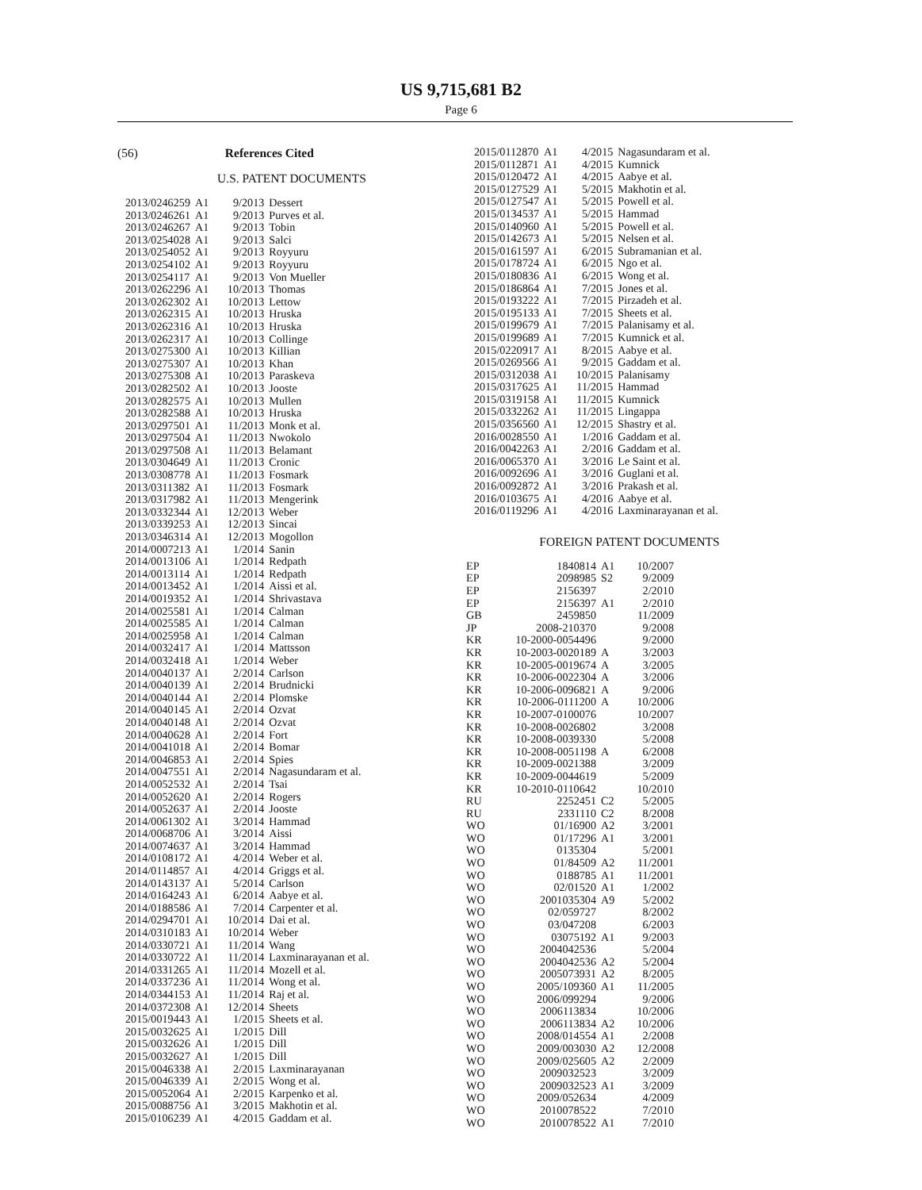US 9,715,681 B2
Page 6
(56) References Cited
U.S. PATENT DOCUMENTS
| 2013/0246259 | A1 | 9/2013 | Dessert |
| 2013/0246261 | A1 | 9/2013 | Purves et al. |
| 2013/0246267 | A1 | 9/2013 | Tobin |
| 2013/0254028 | A1 | 9/2013 | Salci |
| 2013/0254052 | A1 | 9/2013 | Royyuru |
| 2013/0254102 | A1 | 9/2013 | Royyuru |
| 2013/0254117 | A1 | 9/2013 | Von Mueller |
| 2013/0262296 | A1 | 10/2013 | Thomas |
| 2013/0262302 | A1 | 10/2013 | Lettow |
| 2013/0262315 | A1 | 10/2013 | Hruska |
| 2013/0262316 | A1 | 10/2013 | Hruska |
| 2013/0262317 | A1 | 10/2013 | Collinge |
| 2013/0275300 | A1 | 10/2013 | Killian |
| 2013/0275307 | A1 | 10/2013 | Khan |
| 2013/0275308 | A1 | 10/2013 | Paraskeva |
| 2013/0282502 | A1 | 10/2013 | Jooste |
| 2013/0282575 | A1 | 10/2013 | Mullen |
| 2013/0282588 | A1 | 10/2013 | Hruska |
| 2013/0297501 | A1 | 11/2013 | Monk et al. |
| 2013/0297504 | A1 | 11/2013 | Nwokolo |
| 2013/0297508 | A1 | 11/2013 | Belamant |
| 2013/0304649 | A1 | 11/2013 | Cronic |
| 2013/0308778 | A1 | 11/2013 | Fosmark |
| 2013/0311382 | A1 | 11/2013 | Fosmark |
| 2013/0317982 | A1 | 11/2013 | Mengerink |
| 2013/0332344 | A1 | 12/2013 | Weber |
| 2013/0339253 | A1 | 12/2013 | Sincai |
| 2013/0346314 | A1 | 12/2013 | Mogollon |
| 2014/0007213 | A1 | 1/2014 | Sanin |
| 2014/0013106 | A1 | 1/2014 | Redpath |
| 2014/0013114 | A1 | 1/2014 | Redpath |
| 2014/0013452 | A1 | 1/2014 | Aissi et al. |
| 2014/0019352 | A1 | 1/2014 | Shrivastava |
| 2014/0025581 | A1 | 1/2014 | Calman |
| 2014/0025585 | A1 | 1/2014 | Calman |
| 2014/0025958 | A1 | 1/2014 | Calman |
| 2014/0032417 | A1 | 1/2014 | Mattsson |
| 2014/0032418 | A1 | 1/2014 | Weber |
| 2014/0040137 | A1 | 2/2014 | Carlson |
| 2014/0040139 | A1 | 2/2014 | Brudnicki |
| 2014/0040144 | A1 | 2/2014 | Plomske |
| 2014/0040145 | A1 | 2/2014 | Ozvat |
| 2014/0040148 | A1 | 2/2014 | Ozvat |
| 2014/0040628 | A1 | 2/2014 | Fort |
| 2014/0041018 | A1 | 2/2014 | Bomar |
| 2014/0046853 | A1 | 2/2014 | Spies |
| 2014/0047551 | A1 | 2/2014 | Nagasundaram et al. |
| 2014/0052532 | A1 | 2/2014 | Tsai |
| 2014/0052620 | A1 | 2/2014 | Rogers |
| 2014/0052637 | A1 | 2/2014 | Jooste |
| 2014/0061302 | A1 | 3/2014 | Hammad |
| 2014/0068706 | A1 | 3/2014 | Aissi |
| 2014/0074637 | A1 | 3/2014 | Hammad |
| 2014/0108172 | A1 | 4/2014 | Weber et al. |
| 2014/0114857 | A1 | 4/2014 | Griggs et al. |
| 2014/0143137 | A1 | 5/2014 | Carlson |
| 2014/0164243 | A1 | 6/2014 | Aabye et al. |
| 2014/0188586 | A1 | 7/2014 | Carpenter et al. |
| 2014/0294701 | A1 | 10/2014 | Dai et al. |
| 2014/0310183 | A1 | 10/2014 | Weber |
| 2014/0330721 | A1 | 11/2014 | Wang |
| 2014/0330722 | A1 | 11/2014 | Laxminarayanan et al. |
| 2014/0331265 | A1 | 11/2014 | Mozell et al. |
| 2014/0337236 | A1 | 11/2014 | Wong et al. |
| 2014/0344153 | A1 | 11/2014 | Raj et al. |
| 2014/0372308 | A1 | 12/2014 | Sheets |
| 2015/0019443 | A1 | 1/2015 | Sheets et al. |
| 2015/0032625 | A1 | 1/2015 | Dill |
| 2015/0032626 | A1 | 1/2015 | Dill |
| 2015/0032627 | A1 | 1/2015 | Dill |
| 2015/0046338 | A1 | 2/2015 | Laxminarayanan |
| 2015/0046339 | A1 | 2/2015 | Wong et al. |
| 2015/0052064 | A1 | 2/2015 | Karpenko et al. |
| 2015/0088756 | A1 | 3/2015 | Makhotin et al. |
| 2015/0106239 | A1 | 4/2015 | Gaddam et al. |
| 2015/0112870 | A1 | 4/2015 | Nagasundaram et al. |
| 2015/0112871 | A1 | 4/2015 | Kumnick |
| 2015/0120472 | A1 | 4/2015 | Aabye et al. |
| 2015/0127529 | A1 | 5/2015 | Makhotin et al. |
| 2015/0127547 | A1 | 5/2015 | Powell et al. |
| 2015/0134537 | A1 | 5/2015 | Hammad |
| 2015/0140960 | A1 | 5/2015 | Powell et al. |
| 2015/0142673 | A1 | 5/2015 | Nelsen et al. |
| 2015/0161597 | A1 | 6/2015 | Subramanian et al. |
| 2015/0178724 | A1 | 6/2015 | Ngo et al. |
| 2015/0180836 | A1 | 6/2015 | Wong et al. |
| 2015/0186864 | A1 | 7/2015 | Jones et al. |
| 2015/0193222 | A1 | 7/2015 | Pirzadeh et al. |
| 2015/0195133 | A1 | 7/2015 | Sheets et al. |
| 2015/0199679 | A1 | 7/2015 | Palanisamy et al. |
| 2015/0199689 | A1 | 7/2015 | Kumnick et al. |
| 2015/0220917 | A1 | 8/2015 | Aabye et al. |
| 2015/0269566 | A1 | 9/2015 | Gaddam et al. |
| 2015/0312038 | A1 | 10/2015 | Palanisamy |
| 2015/0317625 | A1 | 11/2015 | Hammad |
| 2015/0319158 | A1 | 11/2015 | Kumnick |
| 2015/0332262 | A1 | 11/2015 | Lingappa |
| 2015/0356560 | A1 | 12/2015 | Shastry et al. |
| 2016/0028550 | A1 | 1/2016 | Gaddam et al. |
| 2016/0042263 | A1 | 2/2016 | Gaddam et al. |
| 2016/0065370 | A1 | 3/2016 | Le Saint et al. |
| 2016/0092696 | A1 | 3/2016 | Guglani et al. |
| 2016/0092872 | A1 | 3/2016 | Prakash et al. |
| 2016/0103675 | A1 | 4/2016 | Aabye et al. |
| 2016/0119296 | A1 | 4/2016 | Laxminarayanan et al. |
FOREIGN PATENT DOCUMENTS
| EP | 1840814 | A1 | 10/2007 |
| EP | 2098985 | S2 | 9/2009 |
| EP | 2156397 | | 2/2010 |
| EP | 2156397 | A1 | 2/2010 |
| GB | 2459850 | | 11/2009 |
| JP | 2008-210370 | | 9/2008 |
| KR | 10-2000-0054496 | | 9/2000 |
| KR | 10-2003-0020189 | A | 3/2003 |
| KR | 10-2005-0019674 | A | 3/2005 |
| KR | 10-2006-0022304 | A | 3/2006 |
| KR | 10-2006-0096821 | A | 9/2006 |
| KR | 10-2006-0111200 | A | 10/2006 |
| KR | 10-2007-0100076 | | 10/2007 |
| KR | 10-2008-0026802 | | 3/2008 |
| KR | 10-2008-0039330 | | 5/2008 |
| KR | 10-2008-0051198 | A | 6/2008 |
| KR | 10-2009-0021388 | | 3/2009 |
| KR | 10-2009-0044619 | | 5/2009 |
| KR | 10-2010-0110642 | | 10/2010 |
| RU | 2252451 | C2 | 5/2005 |
| RU | 2331110 | C2 | 8/2008 |
| WO | 01/16900 | A2 | 3/2001 |
| WO | 01/17296 | A1 | 3/2001 |
| WO | 0135304 | | 5/2001 |
| WO | 01/84509 | A2 | 11/2001 |
| WO | 0188785 | A1 | 11/2001 |
| WO | 02/01520 | A1 | 1/2002 |
| WO | 2001035304 | A9 | 5/2002 |
| WO | 02/059727 | | 8/2002 |
| WO | 03/047208 | | 6/2003 |
| WO | 03075192 | A1 | 9/2003 |
| WO | 2004042536 | | 5/2004 |
| WO | 2004042536 | A2 | 5/2004 |
| WO | 2005073931 | A2 | 8/2005 |
| WO | 2005/109360 | A1 | 11/2005 |
| WO | 2006/099294 | | 9/2006 |
| WO | 2006113834 | | 10/2006 |
| WO | 2006113834 | A2 | 10/2006 |
| WO | 2008/014554 | A1 | 2/2008 |
| WO | 2009/003030 | A2 | 12/2008 |
| WO | 2009/025605 | A2 | 2/2009 |
| WO | 2009032523 | | 3/2009 |
| WO | 2009032523 | A1 | 3/2009 |
| WO | 2009/052634 | | 4/2009 |
| WO | 2010078522 | | 7/2010 |
| WO | 2010078522 | A1 | 7/2010 |